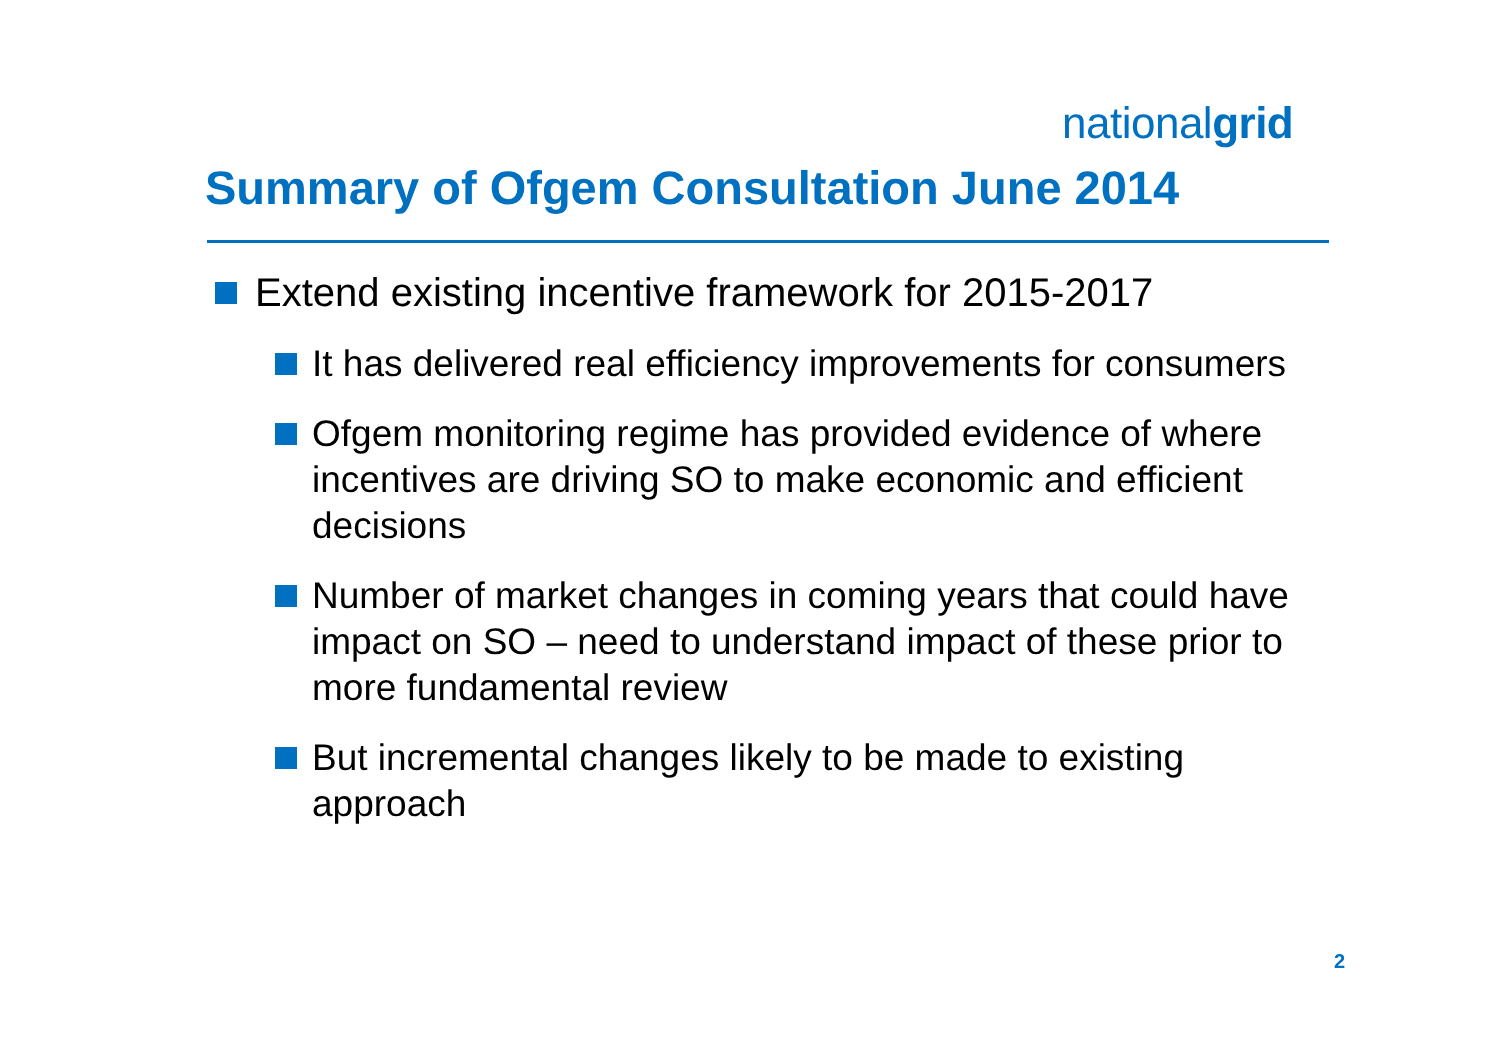nationalgrid
Summary of Ofgem Consultation June 2014
Extend existing incentive framework for 2015-2017
It has delivered real efficiency improvements for consumers
Ofgem monitoring regime has provided evidence of where incentives are driving SO to make economic and efficient decisions
Number of market changes in coming years that could have impact on SO – need to understand impact of these prior to more fundamental review
But incremental changes likely to be made to existing approach
2